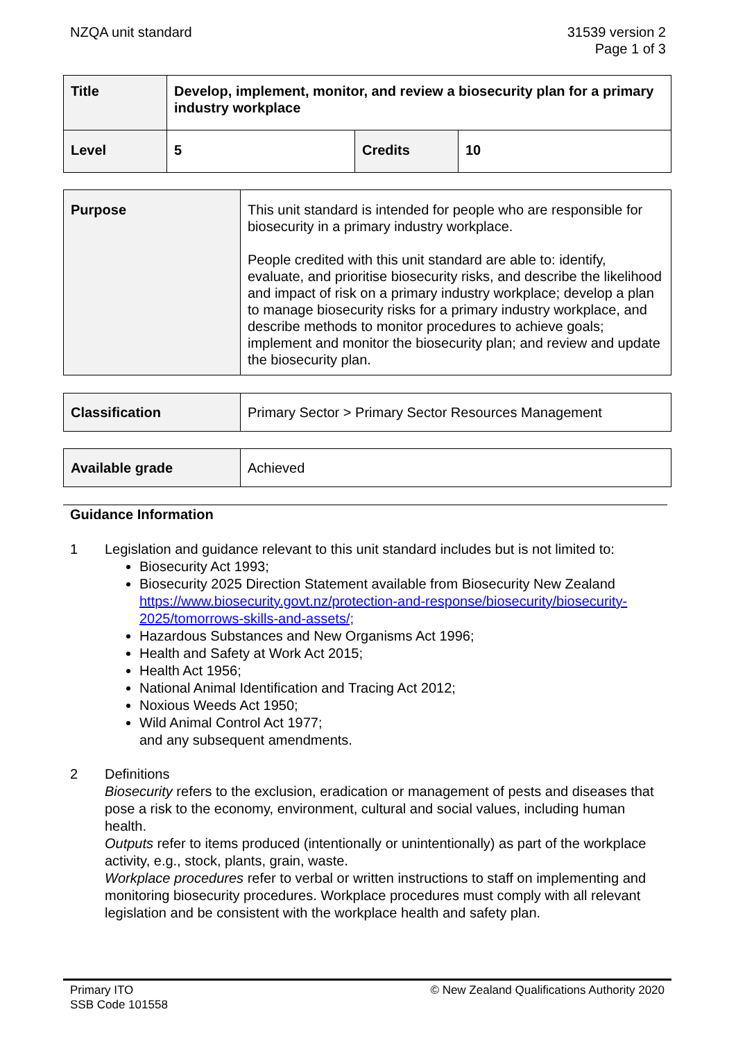NZQA unit standard 31539 version 2
Page 1 of 3
| Title | Develop, implement, monitor, and review a biosecurity plan for a primary industry workplace | | |
| Level | 5 | Credits | 10 |
| Purpose | This unit standard is intended for people who are responsible for biosecurity in a primary industry workplace. People credited with this unit standard are able to: identify, evaluate, and prioritise biosecurity risks, and describe the likelihood and impact of risk on a primary industry workplace; develop a plan to manage biosecurity risks for a primary industry workplace, and describe methods to monitor procedures to achieve goals; implement and monitor the biosecurity plan; and review and update the biosecurity plan. |
| Classification | Primary Sector > Primary Sector Resources Management |
| Available grade | Achieved |
Guidance Information
1 Legislation and guidance relevant to this unit standard includes but is not limited to:
Biosecurity Act 1993;
Biosecurity 2025 Direction Statement available from Biosecurity New Zealand https://www.biosecurity.govt.nz/protection-and-response/biosecurity/biosecurity-2025/tomorrows-skills-and-assets/;
Hazardous Substances and New Organisms Act 1996;
Health and Safety at Work Act 2015;
Health Act 1956;
National Animal Identification and Tracing Act 2012;
Noxious Weeds Act 1950;
Wild Animal Control Act 1977;
and any subsequent amendments.
2 Definitions
Biosecurity refers to the exclusion, eradication or management of pests and diseases that pose a risk to the economy, environment, cultural and social values, including human health.
Outputs refer to items produced (intentionally or unintentionally) as part of the workplace activity, e.g., stock, plants, grain, waste.
Workplace procedures refer to verbal or written instructions to staff on implementing and monitoring biosecurity procedures. Workplace procedures must comply with all relevant legislation and be consistent with the workplace health and safety plan.
Primary ITO
SSB Code 101558
© New Zealand Qualifications Authority 2020